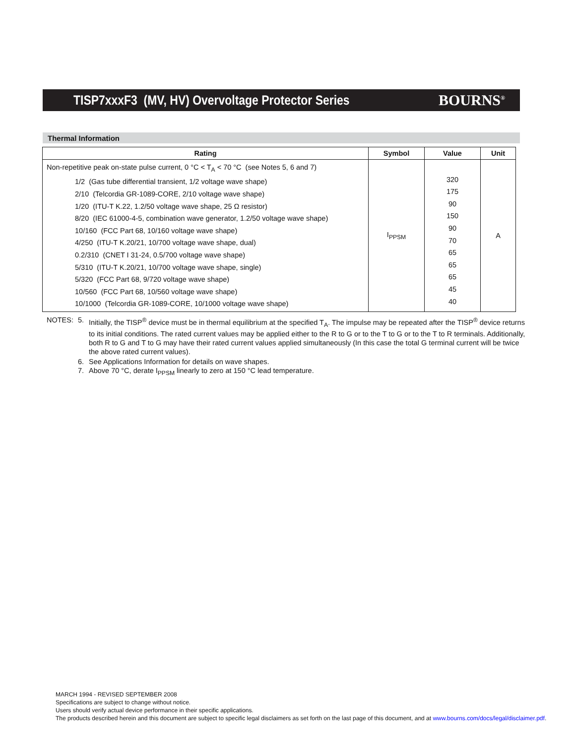TISP7xxxF3 (MV, HV) Overvoltage Protector Series BOURNS<sup>®</sup>
Thermal Information
| Rating | Symbol | Value | Unit |
| --- | --- | --- | --- |
| Non-repetitive peak on-state pulse current, 0 °C < T<sub>A</sub> < 70 °C (see Notes 5, 6 and 7) 1/2 (Gas tube differential transient, 1/2 voltage wave shape) 2/10 (Telcordia GR-1089-CORE, 2/10 voltage wave shape) 1/20 (ITU-T K.22, 1.2/50 voltage wave shape, 25 Ω resistor) 8/20 (IEC 61000-4-5, combination wave generator, 1.2/50 voltage wave shape) 10/160 (FCC Part 68, 10/160 voltage wave shape) 4/250 (ITU-T K.20/21, 10/700 voltage wave shape, dual) 0.2/310 (CNET I 31-24, 0.5/700 voltage wave shape) 5/310 (ITU-T K.20/21, 10/700 voltage wave shape, single) 5/320 (FCC Part 68, 9/720 voltage wave shape) 10/560 (FCC Part 68, 10/560 voltage wave shape) 10/1000 (Telcordia GR-1089-CORE, 10/1000 voltage wave shape) | I<sub>PPSM</sub> | 320 175 90 150 90 70 65 65 65 45 40 | A |
NOTES: 5. Initially, the TISP<sup>®</sup> device must be in thermal equilibrium at the specified T<sub>A</sub>. The impulse may be repeated after the TISP<sup>®</sup> device returns to its initial conditions. The rated current values may be applied either to the R to G or to the T to G or to the T to R terminals. Additionally, both R to G and T to G may have their rated current values applied simultaneously (In this case the total G terminal current will be twice the above rated current values).
6. See Applications Information for details on wave shapes.
7. Above 70 °C, derate I<sub>PPSM</sub> linearly to zero at 150 °C lead temperature.
MARCH 1994 - REVISED SEPTEMBER 2008
Specifications are subject to change without notice.
Users should verify actual device performance in their specific applications.
The products described herein and this document are subject to specific legal disclaimers as set forth on the last page of this document, and at www.bourns.com/docs/legal/disclaimer.pdf.